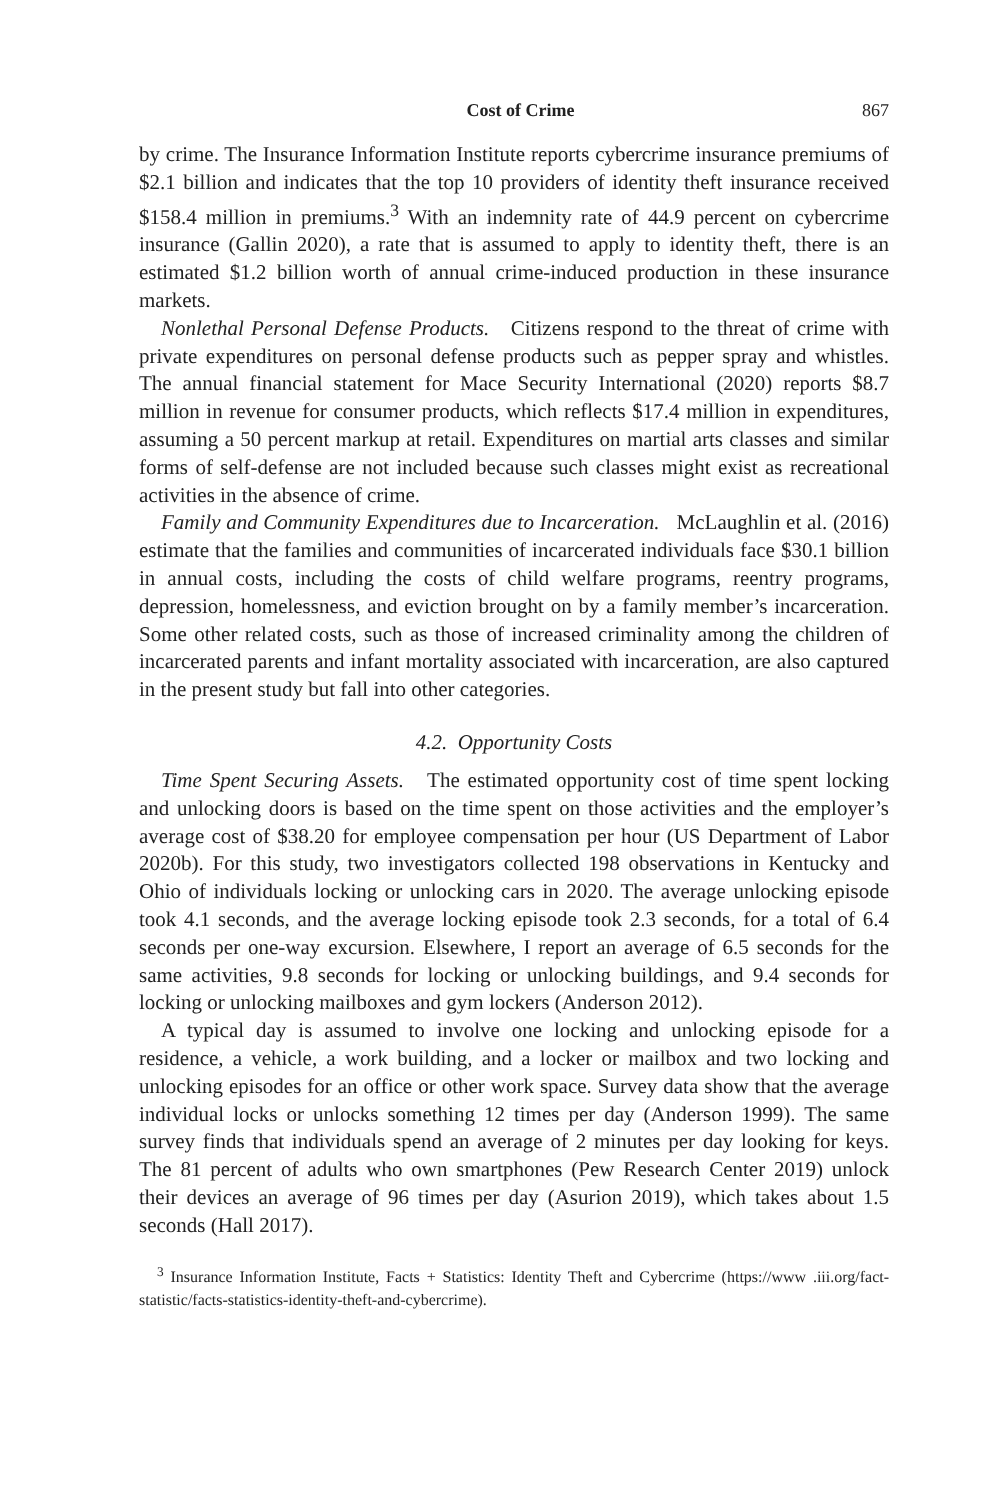Cost of Crime 867
by crime. The Insurance Information Institute reports cybercrime insurance premiums of $2.1 billion and indicates that the top 10 providers of identity theft insurance received $158.4 million in premiums.<sup>3</sup> With an indemnity rate of 44.9 percent on cybercrime insurance (Gallin 2020), a rate that is assumed to apply to identity theft, there is an estimated $1.2 billion worth of annual crime-induced production in these insurance markets.
Nonlethal Personal Defense Products. Citizens respond to the threat of crime with private expenditures on personal defense products such as pepper spray and whistles. The annual financial statement for Mace Security International (2020) reports $8.7 million in revenue for consumer products, which reflects $17.4 million in expenditures, assuming a 50 percent markup at retail. Expenditures on martial arts classes and similar forms of self-defense are not included because such classes might exist as recreational activities in the absence of crime.
Family and Community Expenditures due to Incarceration. McLaughlin et al. (2016) estimate that the families and communities of incarcerated individuals face $30.1 billion in annual costs, including the costs of child welfare programs, reentry programs, depression, homelessness, and eviction brought on by a family member’s incarceration. Some other related costs, such as those of increased criminality among the children of incarcerated parents and infant mortality associated with incarceration, are also captured in the present study but fall into other categories.
4.2. Opportunity Costs
Time Spent Securing Assets. The estimated opportunity cost of time spent locking and unlocking doors is based on the time spent on those activities and the employer’s average cost of $38.20 for employee compensation per hour (US Department of Labor 2020b). For this study, two investigators collected 198 observations in Kentucky and Ohio of individuals locking or unlocking cars in 2020. The average unlocking episode took 4.1 seconds, and the average locking episode took 2.3 seconds, for a total of 6.4 seconds per one-way excursion. Elsewhere, I report an average of 6.5 seconds for the same activities, 9.8 seconds for locking or unlocking buildings, and 9.4 seconds for locking or unlocking mailboxes and gym lockers (Anderson 2012).
A typical day is assumed to involve one locking and unlocking episode for a residence, a vehicle, a work building, and a locker or mailbox and two locking and unlocking episodes for an office or other work space. Survey data show that the average individual locks or unlocks something 12 times per day (Anderson 1999). The same survey finds that individuals spend an average of 2 minutes per day looking for keys. The 81 percent of adults who own smartphones (Pew Research Center 2019) unlock their devices an average of 96 times per day (Asurion 2019), which takes about 1.5 seconds (Hall 2017).
<sup>3</sup> Insurance Information Institute, Facts + Statistics: Identity Theft and Cybercrime (https://www .iii.org/fact-statistic/facts-statistics-identity-theft-and-cybercrime).